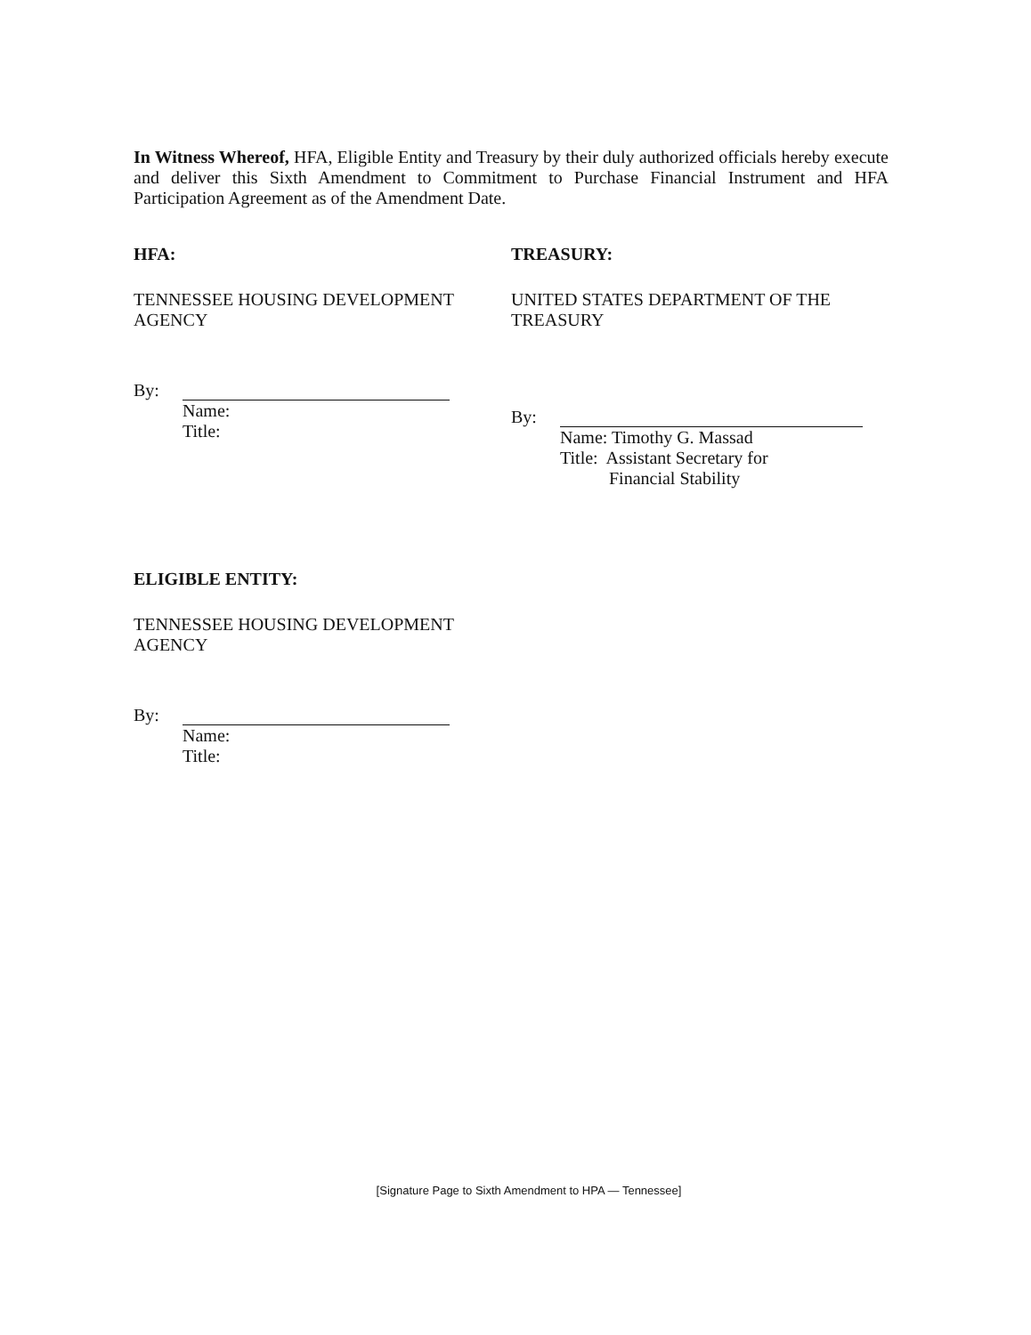In Witness Whereof, HFA, Eligible Entity and Treasury by their duly authorized officials hereby execute and deliver this Sixth Amendment to Commitment to Purchase Financial Instrument and HFA Participation Agreement as of the Amendment Date.
HFA:
TENNESSEE HOUSING DEVELOPMENT
AGENCY
By:
Name:
Title:
TREASURY:
UNITED STATES DEPARTMENT OF THE
TREASURY
By:
Name: Timothy G. Massad
Title: Assistant Secretary for
Financial Stability
ELIGIBLE ENTITY:
TENNESSEE HOUSING DEVELOPMENT
AGENCY
By:
Name:
Title:
[Signature Page to Sixth Amendment to HPA — Tennessee]